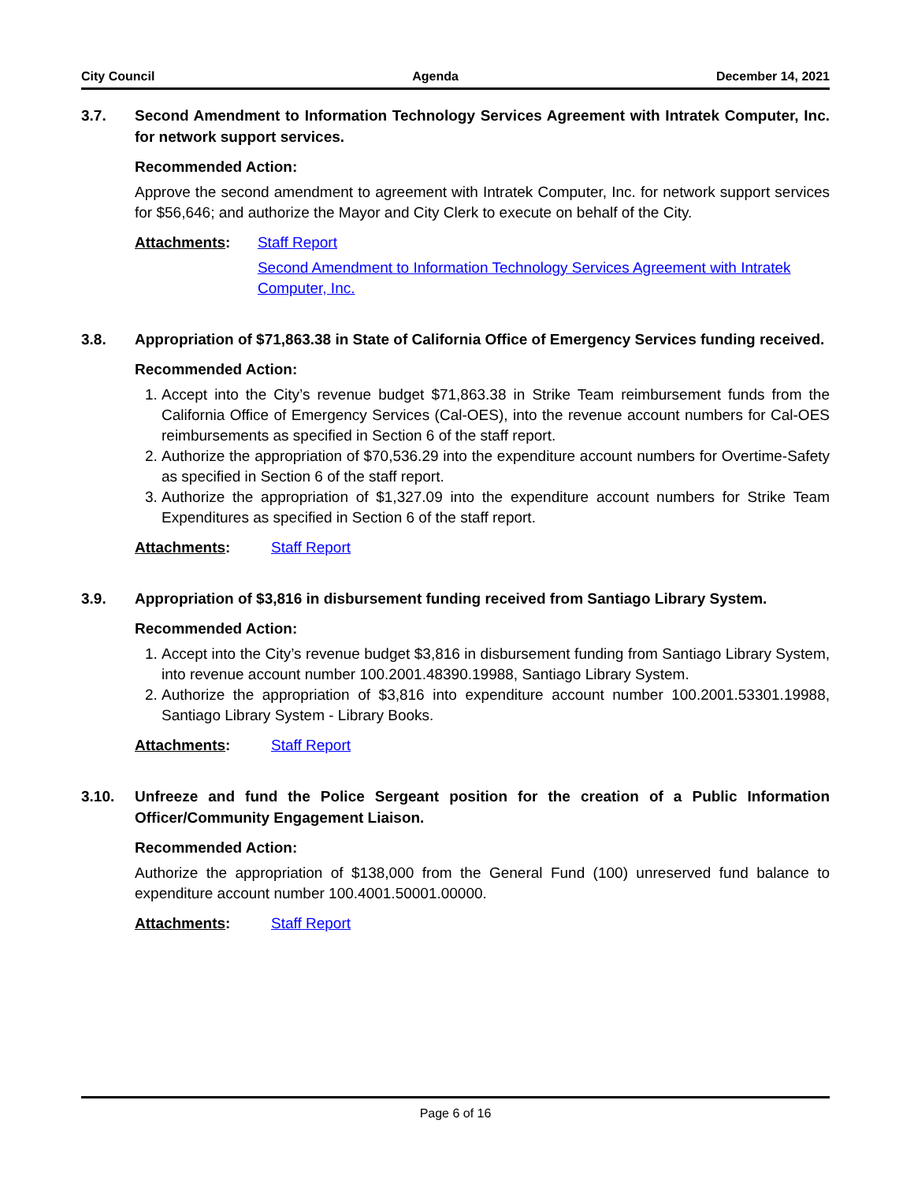City Council Agenda December 14, 2021
3.7. Second Amendment to Information Technology Services Agreement with Intratek Computer, Inc. for network support services.
Recommended Action:
Approve the second amendment to agreement with Intratek Computer, Inc. for network support services for $56,646; and authorize the Mayor and City Clerk to execute on behalf of the City.
Attachments: Staff Report
Second Amendment to Information Technology Services Agreement with Intratek Computer, Inc.
3.8. Appropriation of $71,863.38 in State of California Office of Emergency Services funding received.
Recommended Action:
1. Accept into the City’s revenue budget $71,863.38 in Strike Team reimbursement funds from the California Office of Emergency Services (Cal-OES), into the revenue account numbers for Cal-OES reimbursements as specified in Section 6 of the staff report.
2. Authorize the appropriation of $70,536.29 into the expenditure account numbers for Overtime-Safety as specified in Section 6 of the staff report.
3. Authorize the appropriation of $1,327.09 into the expenditure account numbers for Strike Team Expenditures as specified in Section 6 of the staff report.
Attachments: Staff Report
3.9. Appropriation of $3,816 in disbursement funding received from Santiago Library System.
Recommended Action:
1. Accept into the City’s revenue budget $3,816 in disbursement funding from Santiago Library System, into revenue account number 100.2001.48390.19988, Santiago Library System.
2. Authorize the appropriation of $3,816 into expenditure account number 100.2001.53301.19988, Santiago Library System - Library Books.
Attachments: Staff Report
3.10. Unfreeze and fund the Police Sergeant position for the creation of a Public Information Officer/Community Engagement Liaison.
Recommended Action:
Authorize the appropriation of $138,000 from the General Fund (100) unreserved fund balance to expenditure account number 100.4001.50001.00000.
Attachments: Staff Report
Page 6 of 16